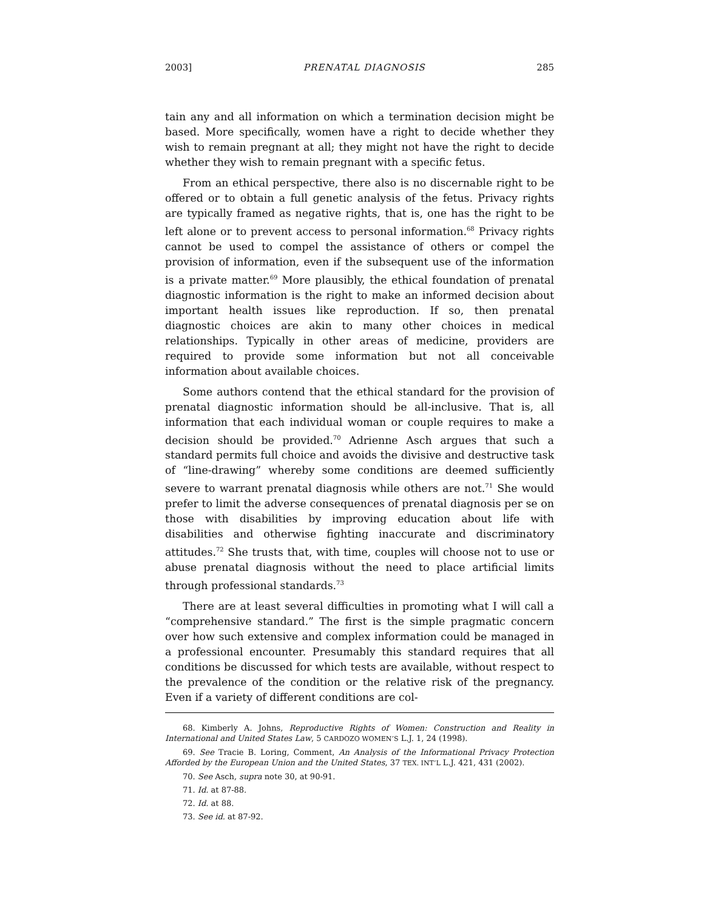2003] PRENATAL DIAGNOSIS 285
tain any and all information on which a termination decision might be based. More specifically, women have a right to decide whether they wish to remain pregnant at all; they might not have the right to decide whether they wish to remain pregnant with a specific fetus.
From an ethical perspective, there also is no discernable right to be offered or to obtain a full genetic analysis of the fetus. Privacy rights are typically framed as negative rights, that is, one has the right to be left alone or to prevent access to personal information.<sup>68</sup> Privacy rights cannot be used to compel the assistance of others or compel the provision of information, even if the subsequent use of the information is a private matter.<sup>69</sup> More plausibly, the ethical foundation of prenatal diagnostic information is the right to make an informed decision about important health issues like reproduction. If so, then prenatal diagnostic choices are akin to many other choices in medical relationships. Typically in other areas of medicine, providers are required to provide some information but not all conceivable information about available choices.
Some authors contend that the ethical standard for the provision of prenatal diagnostic information should be all-inclusive. That is, all information that each individual woman or couple requires to make a decision should be provided.<sup>70</sup> Adrienne Asch argues that such a standard permits full choice and avoids the divisive and destructive task of “line-drawing” whereby some conditions are deemed sufficiently severe to warrant prenatal diagnosis while others are not.<sup>71</sup> She would prefer to limit the adverse consequences of prenatal diagnosis per se on those with disabilities by improving education about life with disabilities and otherwise fighting inaccurate and discriminatory attitudes.<sup>72</sup> She trusts that, with time, couples will choose not to use or abuse prenatal diagnosis without the need to place artificial limits through professional standards.<sup>73</sup>
There are at least several difficulties in promoting what I will call a “comprehensive standard.” The first is the simple pragmatic concern over how such extensive and complex information could be managed in a professional encounter. Presumably this standard requires that all conditions be discussed for which tests are available, without respect to the prevalence of the condition or the relative risk of the pregnancy. Even if a variety of different conditions are col-
68. Kimberly A. Johns, Reproductive Rights of Women: Construction and Reality in International and United States Law, 5 CARDOZO WOMEN’S L.J. 1, 24 (1998).
69. See Tracie B. Loring, Comment, An Analysis of the Informational Privacy Protection Afforded by the European Union and the United States, 37 TEX. INT’L L.J. 421, 431 (2002).
70. See Asch, supra note 30, at 90-91.
71. Id. at 87-88.
72. Id. at 88.
73. See id. at 87-92.